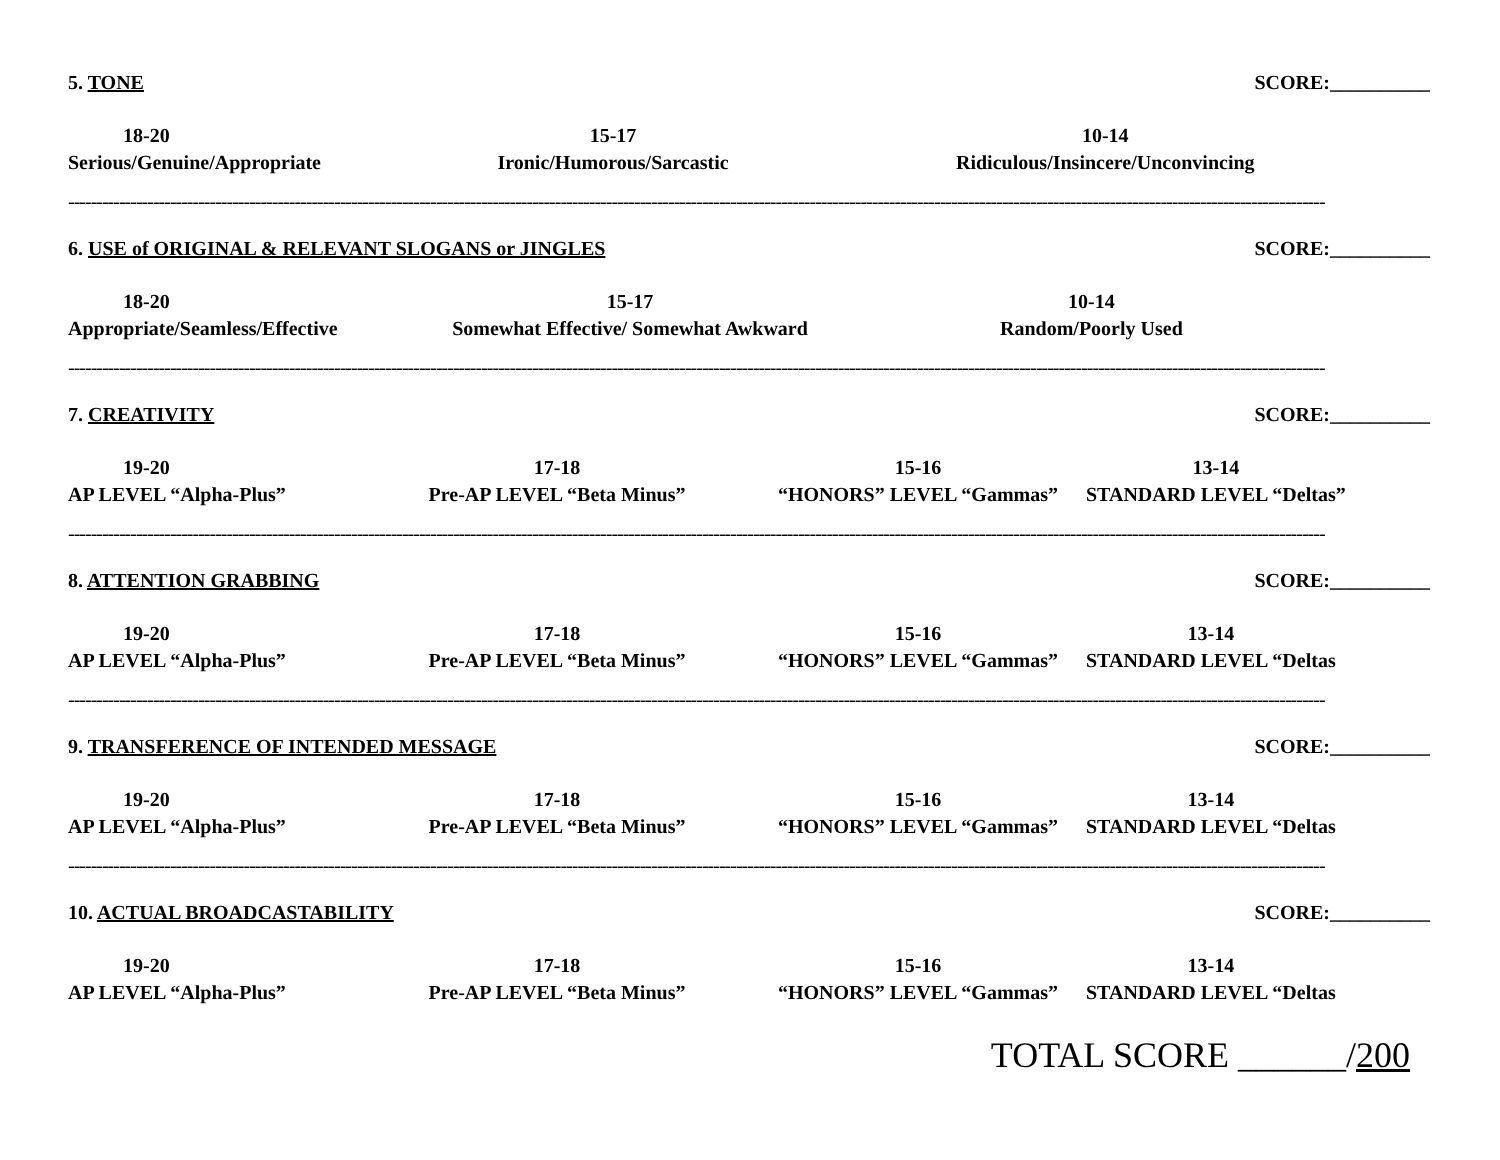5. TONE SCORE:__________
18-20
Serious/Genuine/Appropriate
15-17
Ironic/Humorous/Sarcastic
10-14
Ridiculous/Insincere/Unconvincing
------------------------------------------------------------------------------------------------------------------------------------------------------------------------------------------------------------------------------
6. USE of ORIGINAL & RELEVANT SLOGANS or JINGLES SCORE:__________
18-20
Appropriate/Seamless/Effective
15-17
Somewhat Effective/ Somewhat Awkward
10-14
Random/Poorly Used
------------------------------------------------------------------------------------------------------------------------------------------------------------------------------------------------------------------------------
7. CREATIVITY SCORE:__________
19-20
AP LEVEL “Alpha-Plus”
17-18
Pre-AP LEVEL “Beta Minus”
15-16
“HONORS” LEVEL “Gammas”
13-14
STANDARD LEVEL “Deltas”
------------------------------------------------------------------------------------------------------------------------------------------------------------------------------------------------------------------------------
8. ATTENTION GRABBING SCORE:__________
19-20
AP LEVEL “Alpha-Plus”
17-18
Pre-AP LEVEL “Beta Minus”
15-16
“HONORS” LEVEL “Gammas”
13-14
STANDARD LEVEL “Deltas
------------------------------------------------------------------------------------------------------------------------------------------------------------------------------------------------------------------------------
9. TRANSFERENCE OF INTENDED MESSAGE SCORE:__________
19-20
AP LEVEL “Alpha-Plus”
17-18
Pre-AP LEVEL “Beta Minus”
15-16
“HONORS” LEVEL “Gammas”
13-14
STANDARD LEVEL “Deltas
------------------------------------------------------------------------------------------------------------------------------------------------------------------------------------------------------------------------------
10. ACTUAL BROADCASTABILITY SCORE:__________
19-20
AP LEVEL “Alpha-Plus”
17-18
Pre-AP LEVEL “Beta Minus”
15-16
“HONORS” LEVEL “Gammas”
13-14
STANDARD LEVEL “Deltas
TOTAL SCORE ______/200